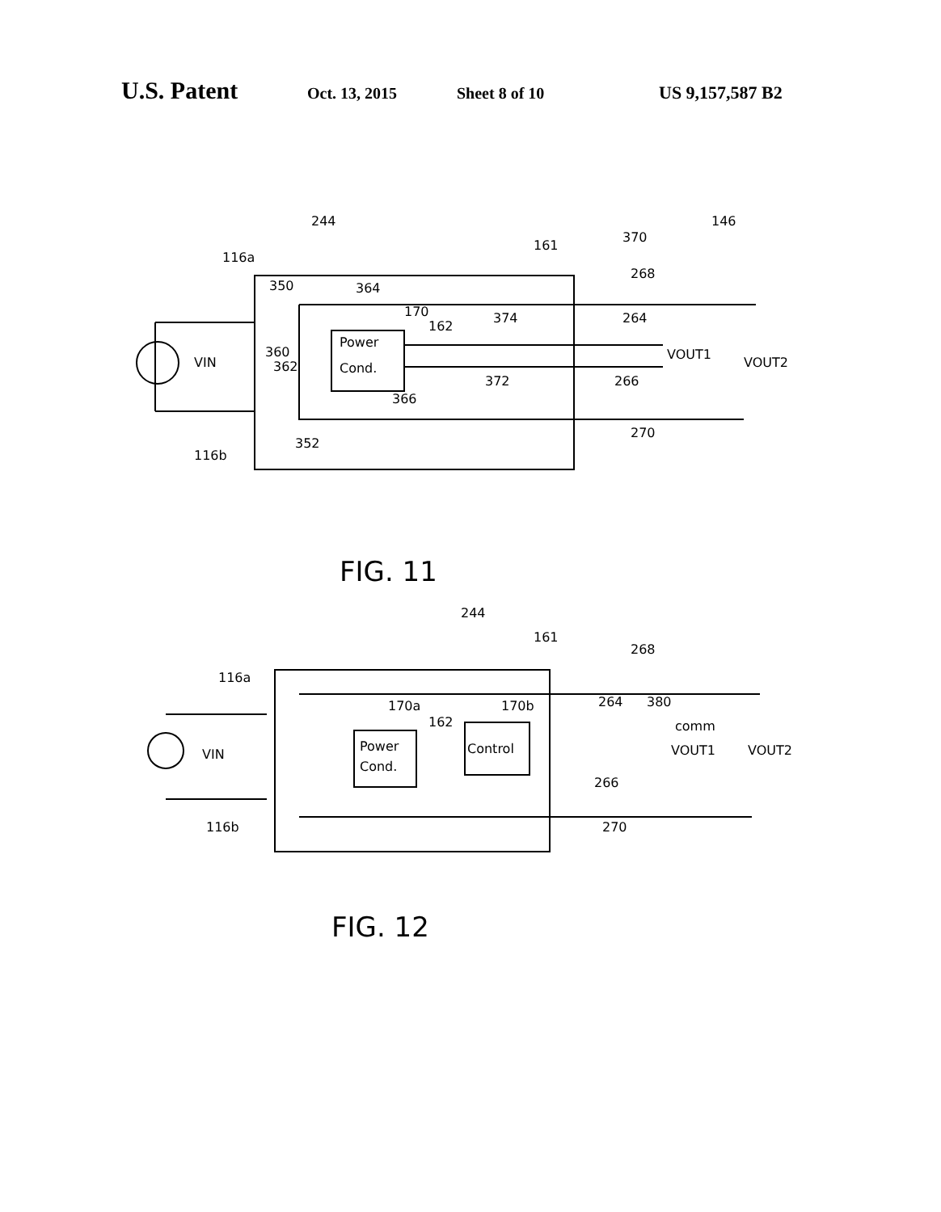U.S. Patent Oct. 13, 2015 Sheet 8 of 10 US 9,157,587 B2
244
146
116a
161
370
268
350
364
170
162
374
264
Power
Cond.
360
362
VIN
VOUT1
VOUT2
372
266
366
352
116b
270
FIG. 11
244
161
268
116a
170a
170b
264
380
162
Power
Cond.
Control
comm
VOUT1
VOUT2
VIN
266
116b
270
FIG. 12